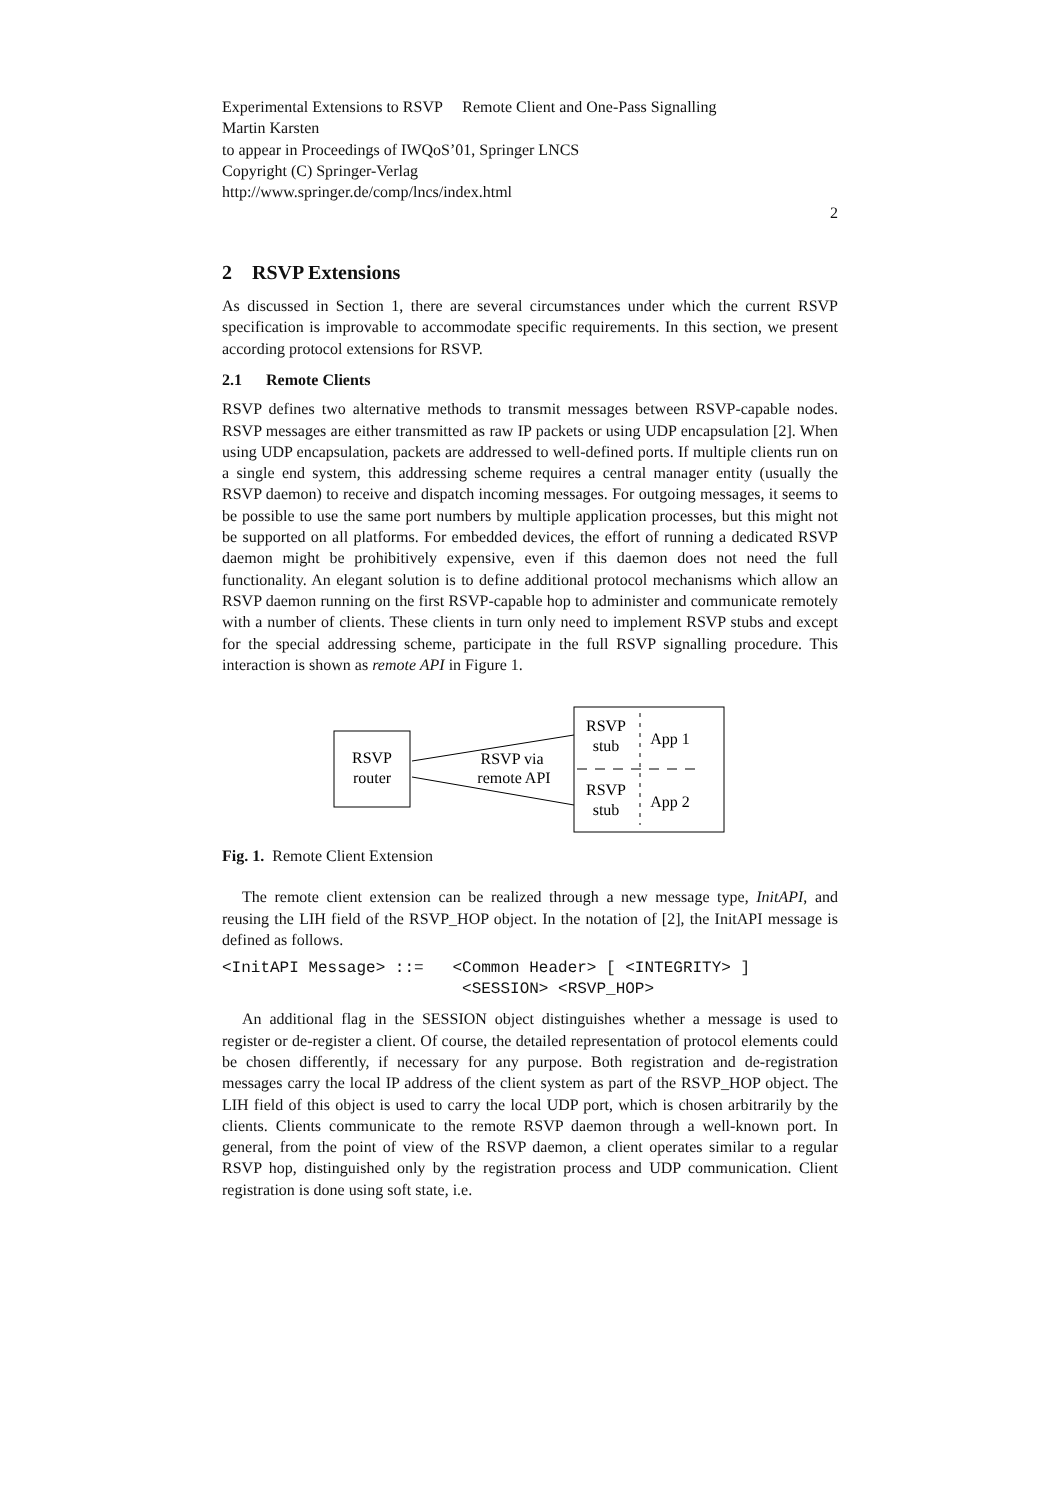Experimental Extensions to RSVP Remote Client and One-Pass Signalling
Martin Karsten
to appear in Proceedings of IWQoS’01, Springer LNCS
Copyright (C) Springer-Verlag
http://www.springer.de/comp/lncs/index.html
2
2 RSVP Extensions
As discussed in Section 1, there are several circumstances under which the current RSVP specification is improvable to accommodate specific requirements. In this section, we present according protocol extensions for RSVP.
2.1 Remote Clients
RSVP defines two alternative methods to transmit messages between RSVP-capable nodes. RSVP messages are either transmitted as raw IP packets or using UDP encapsulation [2]. When using UDP encapsulation, packets are addressed to well-defined ports. If multiple clients run on a single end system, this addressing scheme requires a central manager entity (usually the RSVP daemon) to receive and dispatch incoming messages. For outgoing messages, it seems to be possible to use the same port numbers by multiple application processes, but this might not be supported on all platforms. For embedded devices, the effort of running a dedicated RSVP daemon might be prohibitively expensive, even if this daemon does not need the full functionality. An elegant solution is to define additional protocol mechanisms which allow an RSVP daemon running on the first RSVP-capable hop to administer and communicate remotely with a number of clients. These clients in turn only need to implement RSVP stubs and except for the special addressing scheme, participate in the full RSVP signalling procedure. This interaction is shown as remote API in Figure 1.
RSVP
router
RSVP via
remote API
RSVP
stub
App 1
RSVP
stub
App 2
Fig. 1. Remote Client Extension
The remote client extension can be realized through a new message type, InitAPI, and reusing the LIH field of the RSVP_HOP object. In the notation of [2], the InitAPI message is defined as follows.
<InitAPI Message> ::= <Common Header> [ <INTEGRITY> ] <SESSION> <RSVP_HOP>
An additional flag in the SESSION object distinguishes whether a message is used to register or de-register a client. Of course, the detailed representation of protocol elements could be chosen differently, if necessary for any purpose. Both registration and de-registration messages carry the local IP address of the client system as part of the RSVP_HOP object. The LIH field of this object is used to carry the local UDP port, which is chosen arbitrarily by the clients. Clients communicate to the remote RSVP daemon through a well-known port. In general, from the point of view of the RSVP daemon, a client operates similar to a regular RSVP hop, distinguished only by the registration process and UDP communication. Client registration is done using soft state, i.e.